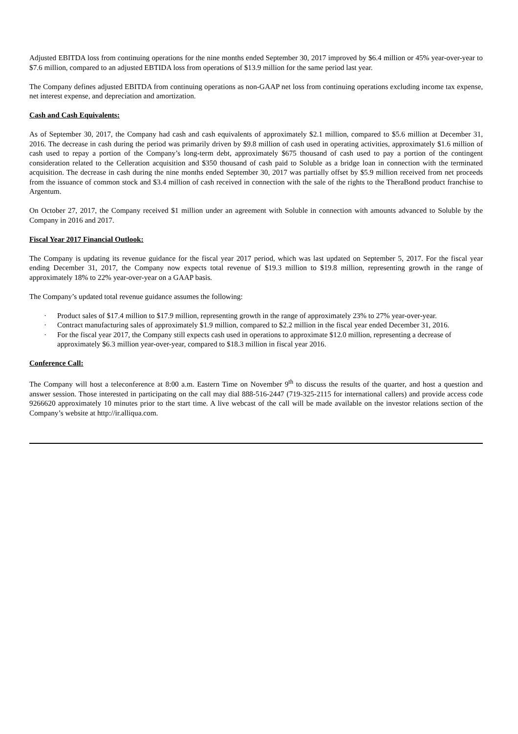Adjusted EBITDA loss from continuing operations for the nine months ended September 30, 2017 improved by $6.4 million or 45% year-over-year to $7.6 million, compared to an adjusted EBTIDA loss from operations of $13.9 million for the same period last year.
The Company defines adjusted EBITDA from continuing operations as non-GAAP net loss from continuing operations excluding income tax expense, net interest expense, and depreciation and amortization.
Cash and Cash Equivalents:
As of September 30, 2017, the Company had cash and cash equivalents of approximately $2.1 million, compared to $5.6 million at December 31, 2016. The decrease in cash during the period was primarily driven by $9.8 million of cash used in operating activities, approximately $1.6 million of cash used to repay a portion of the Company’s long-term debt, approximately $675 thousand of cash used to pay a portion of the contingent consideration related to the Celleration acquisition and $350 thousand of cash paid to Soluble as a bridge loan in connection with the terminated acquisition. The decrease in cash during the nine months ended September 30, 2017 was partially offset by $5.9 million received from net proceeds from the issuance of common stock and $3.4 million of cash received in connection with the sale of the rights to the TheraBond product franchise to Argentum.
On October 27, 2017, the Company received $1 million under an agreement with Soluble in connection with amounts advanced to Soluble by the Company in 2016 and 2017.
Fiscal Year 2017 Financial Outlook:
The Company is updating its revenue guidance for the fiscal year 2017 period, which was last updated on September 5, 2017. For the fiscal year ending December 31, 2017, the Company now expects total revenue of $19.3 million to $19.8 million, representing growth in the range of approximately 18% to 22% year-over-year on a GAAP basis.
The Company’s updated total revenue guidance assumes the following:
· Product sales of $17.4 million to $17.9 million, representing growth in the range of approximately 23% to 27% year-over-year.
· Contract manufacturing sales of approximately $1.9 million, compared to $2.2 million in the fiscal year ended December 31, 2016.
· For the fiscal year 2017, the Company still expects cash used in operations to approximate $12.0 million, representing a decrease of approximately $6.3 million year-over-year, compared to $18.3 million in fiscal year 2016.
Conference Call:
The Company will host a teleconference at 8:00 a.m. Eastern Time on November 9<sup>th</sup> to discuss the results of the quarter, and host a question and answer session. Those interested in participating on the call may dial 888-516-2447 (719-325-2115 for international callers) and provide access code 9266620 approximately 10 minutes prior to the start time. A live webcast of the call will be made available on the investor relations section of the Company’s website at http://ir.alliqua.com.